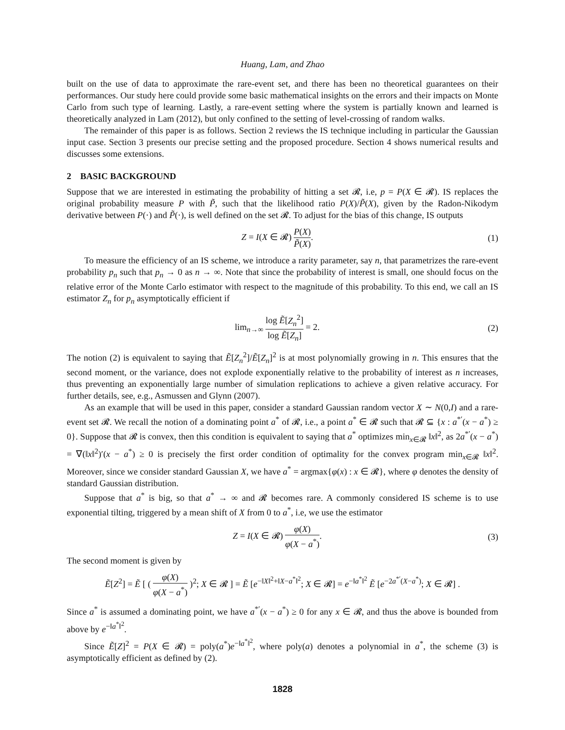Huang, Lam, and Zhao
built on the use of data to approximate the rare-event set, and there has been no theoretical guarantees on their performances. Our study here could provide some basic mathematical insights on the errors and their impacts on Monte Carlo from such type of learning. Lastly, a rare-event setting where the system is partially known and learned is theoretically analyzed in Lam (2012), but only confined to the setting of level-crossing of random walks.
The remainder of this paper is as follows. Section 2 reviews the IS technique including in particular the Gaussian input case. Section 3 presents our precise setting and the proposed procedure. Section 4 shows numerical results and discusses some extensions.
2 BASIC BACKGROUND
Suppose that we are interested in estimating the probability of hitting a set 𝓡, i.e, p = P(X ∈ 𝓡). IS replaces the original probability measure P with P̃, such that the likelihood ratio P(X)/P̃(X), given by the Radon-Nikodym derivative between P(·) and P̃(·), is well defined on the set 𝓡. To adjust for the bias of this change, IS outputs
Z = I(X ∈ 𝓡) P(X) P̃(X). (1)
To measure the efficiency of an IS scheme, we introduce a rarity parameter, say n, that parametrizes the rare-event probability p<sub>n</sub> such that p<sub>n</sub> → 0 as n → ∞. Note that since the probability of interest is small, one should focus on the relative error of the Monte Carlo estimator with respect to the magnitude of this probability. To this end, we call an IS estimator Z<sub>n</sub> for p<sub>n</sub> asymptotically efficient if
lim<sub>n→∞</sub> log Ẽ[Z<sub>n</sub><sup>2</sup>] log Ẽ[Z<sub>n</sub>] = 2.
(2)
The notion (2) is equivalent to saying that Ẽ[Z<sub>n</sub><sup>2</sup>]/Ẽ[Z<sub>n</sub>]<sup>2</sup> is at most polynomially growing in n. This ensures that the second moment, or the variance, does not explode exponentially relative to the probability of interest as n increases, thus preventing an exponentially large number of simulation replications to achieve a given relative accuracy. For further details, see, e.g., Asmussen and Glynn (2007).
As an example that will be used in this paper, consider a standard Gaussian random vector X ∼ N(0,I) and a rare-event set 𝓡. We recall the notion of a dominating point a<sup>*</sup> of 𝓡, i.e., a point a<sup>*</sup> ∈ 𝓡 such that 𝓡 ⊆ {x : a<sup>*′</sup>(x − a<sup>*</sup>) ≥ 0}. Suppose that 𝓡 is convex, then this condition is equivalent to saying that a<sup>*</sup> optimizes min<sub>x∈𝓡</sub> ‖x‖<sup>2</sup>, as 2a<sup>*′</sup>(x − a<sup>*</sup>) = ∇(‖x‖<sup>2</sup>)′(x − a<sup>*</sup>) ≥ 0 is precisely the first order condition of optimality for the convex program min<sub>x∈𝓡</sub> ‖x‖<sup>2</sup>. Moreover, since we consider standard Gaussian X, we have a<sup>*</sup> = argmax{φ(x) : x ∈ 𝓡}, where φ denotes the density of standard Gaussian distribution.
Suppose that a<sup>*</sup> is big, so that a<sup>*</sup> → ∞ and 𝓡 becomes rare. A commonly considered IS scheme is to use exponential tilting, triggered by a mean shift of X from 0 to a<sup>*</sup>, i.e, we use the estimator
Z = I(X ∈ 𝓡) φ(X) φ(X − a<sup>*</sup>). (3)
The second moment is given by
Ẽ[Z<sup>2</sup>] = Ẽ [ ( φ(X) φ(X − a<sup>*</sup>) )<sup>2</sup>; X ∈ 𝓡 ] = Ẽ [e<sup>−‖X‖<sup>2</sup>+‖X−a<sup>*</sup>‖<sup>2</sup></sup>; X ∈ 𝓡] = e<sup>−‖a<sup>*</sup>‖<sup>2</sup></sup> Ẽ [e<sup>−2a<sup>*′</sup>(X−a<sup>*</sup>)</sup>; X ∈ 𝓡] .
Since a<sup>*</sup> is assumed a dominating point, we have a<sup>*′</sup>(x − a<sup>*</sup>) ≥ 0 for any x ∈ 𝓡, and thus the above is bounded from above by e<sup>−‖a<sup>*</sup>‖<sup>2</sup></sup>.
Since Ẽ[Z]<sup>2</sup> = P(X ∈ 𝓡) = poly(a<sup>*</sup>)e<sup>−‖a<sup>*</sup>‖<sup>2</sup></sup>, where poly(a) denotes a polynomial in a<sup>*</sup>, the scheme (3) is asymptotically efficient as defined by (2).
1828